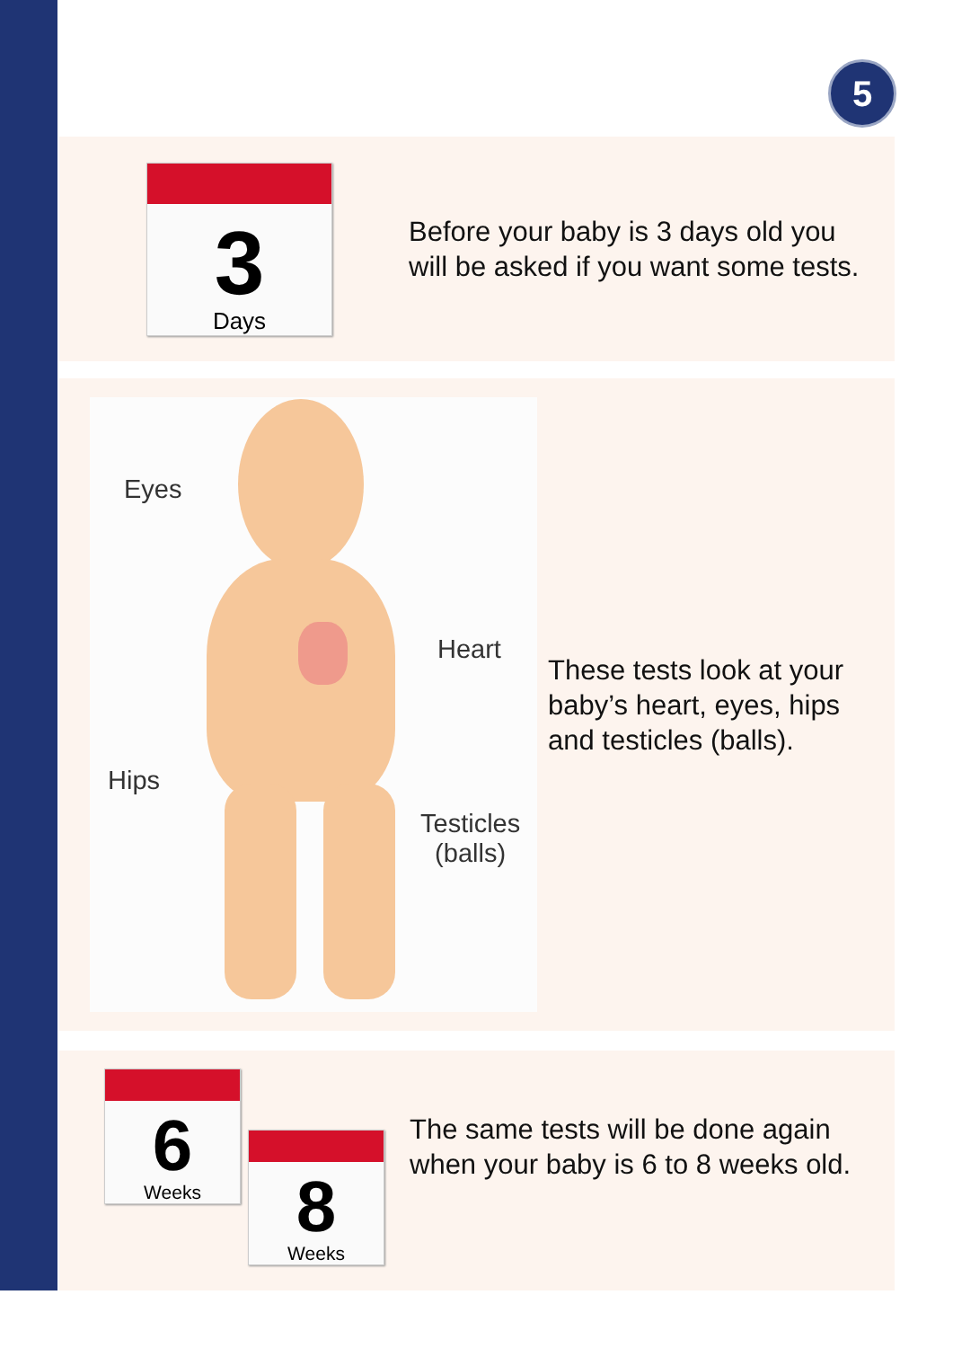5
3
Days
Before your baby is 3 days old you will be asked if you want some tests.
Eyes
Heart
Hips
Testicles
(balls)
These tests look at your baby’s heart, eyes, hips and testicles (balls).
6
Weeks
8
Weeks
The same tests will be done again when your baby is 6 to 8 weeks old.